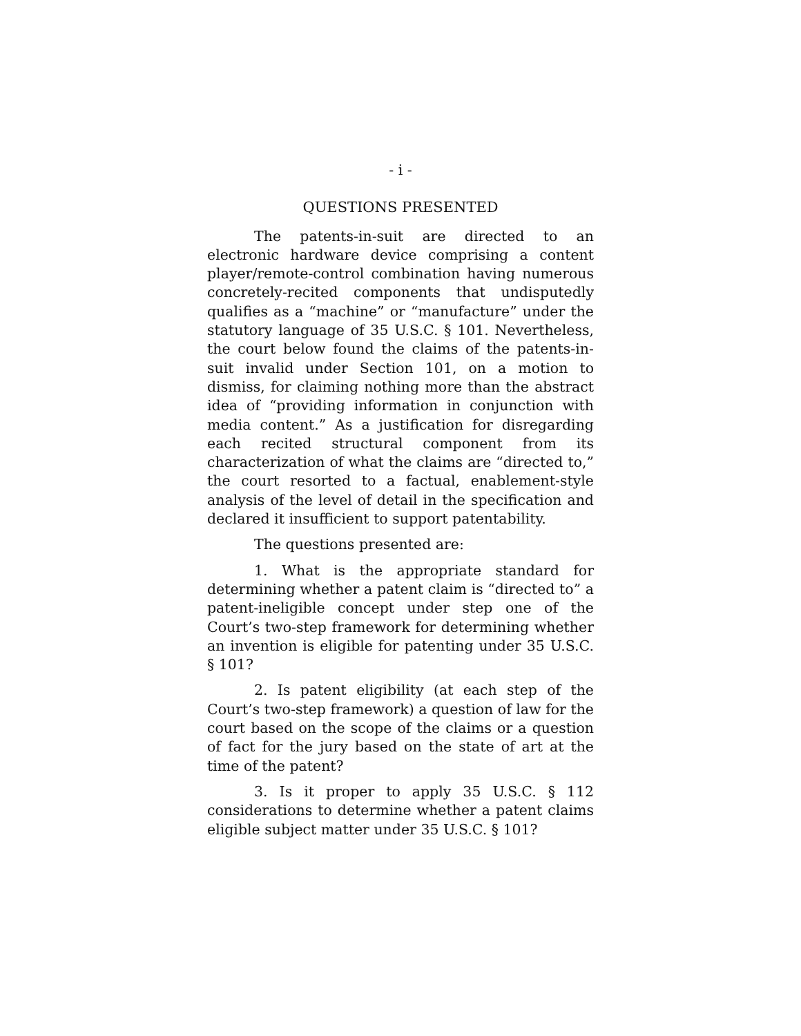- i -
QUESTIONS PRESENTED
The patents-in-suit are directed to an electronic hardware device comprising a content player/remote-control combination having numerous concretely-recited components that undisputedly qualifies as a “machine” or “manufacture” under the statutory language of 35 U.S.C. § 101. Nevertheless, the court below found the claims of the patents-in-suit invalid under Section 101, on a motion to dismiss, for claiming nothing more than the abstract idea of “providing information in conjunction with media content.” As a justification for disregarding each recited structural component from its characterization of what the claims are “directed to,” the court resorted to a factual, enablement-style analysis of the level of detail in the specification and declared it insufficient to support patentability.
The questions presented are:
1. What is the appropriate standard for determining whether a patent claim is “directed to” a patent-ineligible concept under step one of the Court’s two-step framework for determining whether an invention is eligible for patenting under 35 U.S.C. § 101?
2. Is patent eligibility (at each step of the Court’s two-step framework) a question of law for the court based on the scope of the claims or a question of fact for the jury based on the state of art at the time of the patent?
3. Is it proper to apply 35 U.S.C. § 112 considerations to determine whether a patent claims eligible subject matter under 35 U.S.C. § 101?